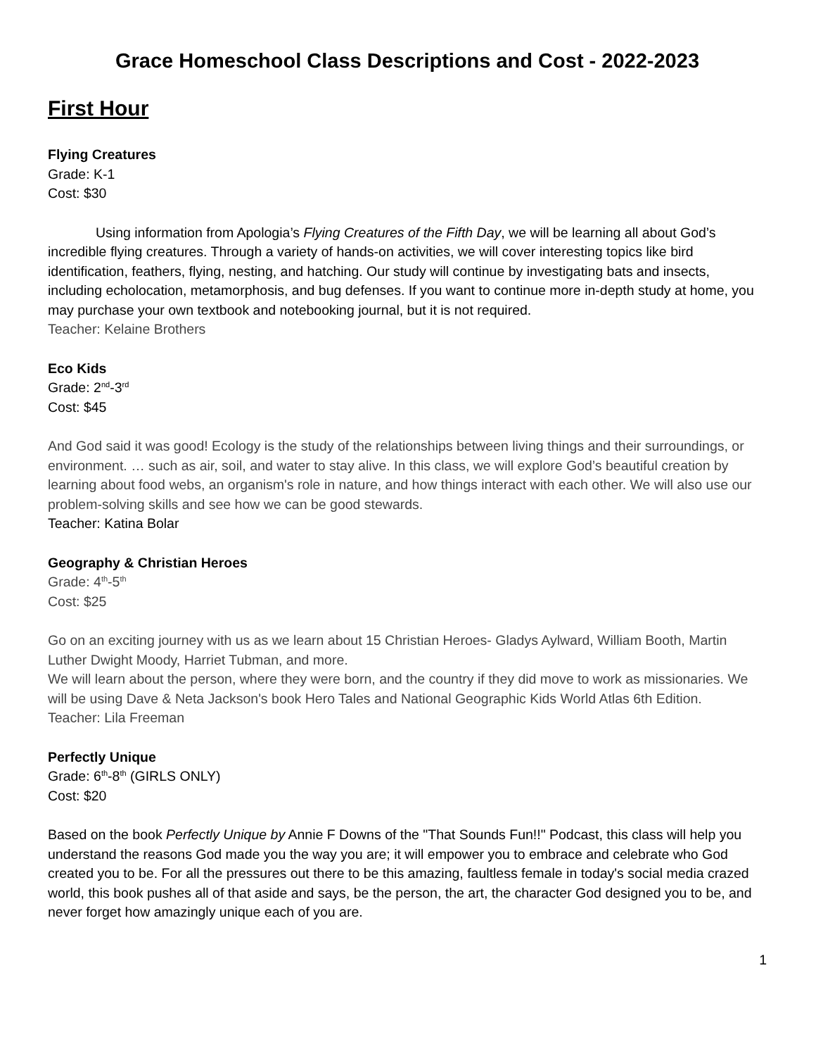Grace Homeschool Class Descriptions and Cost - 2022-2023
First Hour
Flying Creatures
Grade: K-1
Cost: $30
Using information from Apologia’s Flying Creatures of the Fifth Day, we will be learning all about God’s incredible flying creatures. Through a variety of hands-on activities, we will cover interesting topics like bird identification, feathers, flying, nesting, and hatching. Our study will continue by investigating bats and insects, including echolocation, metamorphosis, and bug defenses. If you want to continue more in-depth study at home, you may purchase your own textbook and notebooking journal, but it is not required.
Teacher: Kelaine Brothers
Eco Kids
Grade: 2<sup>nd</sup>-3<sup>rd</sup>
Cost: $45
And God said it was good! Ecology is the study of the relationships between living things and their surroundings, or environment. … such as air, soil, and water to stay alive. In this class, we will explore God’s beautiful creation by learning about food webs, an organism's role in nature, and how things interact with each other. We will also use our problem-solving skills and see how we can be good stewards.
Teacher: Katina Bolar
Geography & Christian Heroes
Grade: 4<sup>th</sup>-5<sup>th</sup>
Cost: $25
Go on an exciting journey with us as we learn about 15 Christian Heroes- Gladys Aylward, William Booth, Martin Luther Dwight Moody, Harriet Tubman, and more.
We will learn about the person, where they were born, and the country if they did move to work as missionaries. We will be using Dave & Neta Jackson's book Hero Tales and National Geographic Kids World Atlas 6th Edition.
Teacher: Lila Freeman
Perfectly Unique
Grade: 6<sup>th</sup>-8<sup>th</sup> (GIRLS ONLY)
Cost: $20
Based on the book Perfectly Unique by Annie F Downs of the "That Sounds Fun!!" Podcast, this class will help you understand the reasons God made you the way you are; it will empower you to embrace and celebrate who God created you to be. For all the pressures out there to be this amazing, faultless female in today's social media crazed world, this book pushes all of that aside and says, be the person, the art, the character God designed you to be, and never forget how amazingly unique each of you are.
1